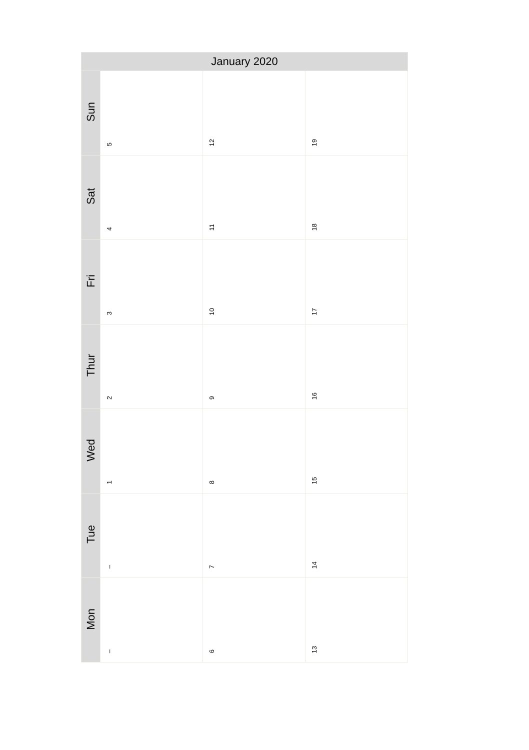| January 2020 | | | |
| --- | --- | --- | --- |
| Sun | 5 | 12 | 19 |
| Sat | 4 | 11 | 18 |
| Fri | 3 | 10 | 17 |
| Thur | 2 | 9 | 16 |
| Wed | 1 | 8 | 15 |
| Tue | – | 7 | 14 |
| Mon | – | 6 | 13 |